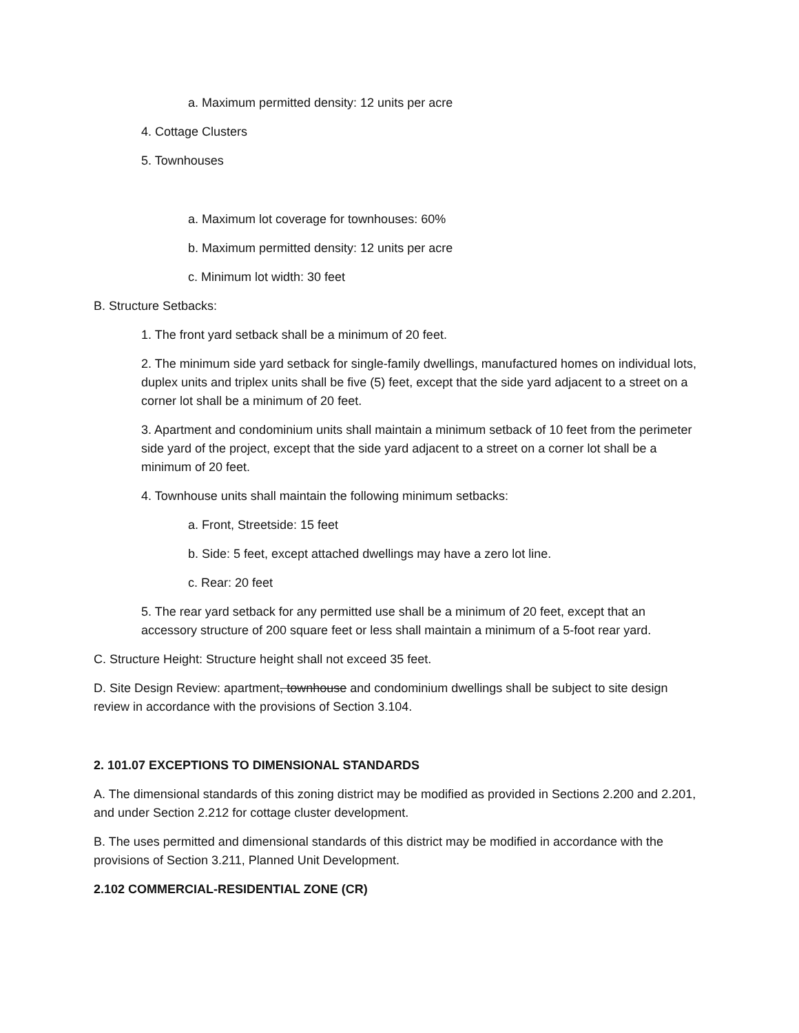a. Maximum permitted density: 12 units per acre
4. Cottage Clusters
5. Townhouses
a. Maximum lot coverage for townhouses: 60%
b. Maximum permitted density: 12 units per acre
c. Minimum lot width: 30 feet
B. Structure Setbacks:
1. The front yard setback shall be a minimum of 20 feet.
2. The minimum side yard setback for single-family dwellings, manufactured homes on individual lots, duplex units and triplex units shall be five (5) feet, except that the side yard adjacent to a street on a corner lot shall be a minimum of 20 feet.
3. Apartment and condominium units shall maintain a minimum setback of 10 feet from the perimeter side yard of the project, except that the side yard adjacent to a street on a corner lot shall be a minimum of 20 feet.
4. Townhouse units shall maintain the following minimum setbacks:
a. Front, Streetside: 15 feet
b. Side: 5 feet, except attached dwellings may have a zero lot line.
c. Rear: 20 feet
5. The rear yard setback for any permitted use shall be a minimum of 20 feet, except that an accessory structure of 200 square feet or less shall maintain a minimum of a 5-foot rear yard.
C. Structure Height: Structure height shall not exceed 35 feet.
D. Site Design Review: apartment, townhouse and condominium dwellings shall be subject to site design review in accordance with the provisions of Section 3.104.
2. 101.07 EXCEPTIONS TO DIMENSIONAL STANDARDS
A. The dimensional standards of this zoning district may be modified as provided in Sections 2.200 and 2.201, and under Section 2.212 for cottage cluster development.
B. The uses permitted and dimensional standards of this district may be modified in accordance with the provisions of Section 3.211, Planned Unit Development.
2.102 COMMERCIAL-RESIDENTIAL ZONE (CR)